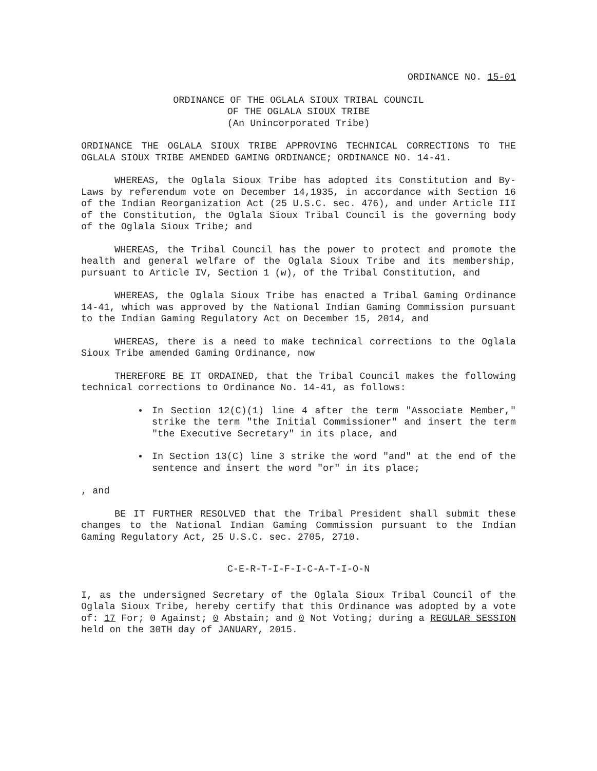ORDINANCE NO. 15-01
ORDINANCE OF THE OGLALA SIOUX TRIBAL COUNCIL
OF THE OGLALA SIOUX TRIBE
(An Unincorporated Tribe)
ORDINANCE THE OGLALA SIOUX TRIBE APPROVING TECHNICAL CORRECTIONS TO THE OGLALA SIOUX TRIBE AMENDED GAMING ORDINANCE; ORDINANCE NO. 14-41.
WHEREAS, the Oglala Sioux Tribe has adopted its Constitution and By-Laws by referendum vote on December 14,1935, in accordance with Section 16 of the Indian Reorganization Act (25 U.S.C. sec. 476), and under Article III of the Constitution, the Oglala Sioux Tribal Council is the governing body of the Oglala Sioux Tribe; and
WHEREAS, the Tribal Council has the power to protect and promote the health and general welfare of the Oglala Sioux Tribe and its membership, pursuant to Article IV, Section 1 (w), of the Tribal Constitution, and
WHEREAS, the Oglala Sioux Tribe has enacted a Tribal Gaming Ordinance 14-41, which was approved by the National Indian Gaming Commission pursuant to the Indian Gaming Regulatory Act on December 15, 2014, and
WHEREAS, there is a need to make technical corrections to the Oglala Sioux Tribe amended Gaming Ordinance, now
THEREFORE BE IT ORDAINED, that the Tribal Council makes the following technical corrections to Ordinance No. 14-41, as follows:
In Section 12(C)(1) line 4 after the term "Associate Member," strike the term "the Initial Commissioner" and insert the term "the Executive Secretary" in its place, and
In Section 13(C) line 3 strike the word "and" at the end of the sentence and insert the word "or" in its place;
, and
BE IT FURTHER RESOLVED that the Tribal President shall submit these changes to the National Indian Gaming Commission pursuant to the Indian Gaming Regulatory Act, 25 U.S.C. sec. 2705, 2710.
C-E-R-T-I-F-I-C-A-T-I-O-N
I, as the undersigned Secretary of the Oglala Sioux Tribal Council of the Oglala Sioux Tribe, hereby certify that this Ordinance was adopted by a vote of: 17 For; 0 Against; 0 Abstain; and 0 Not Voting; during a REGULAR SESSION held on the 30TH day of JANUARY, 2015.